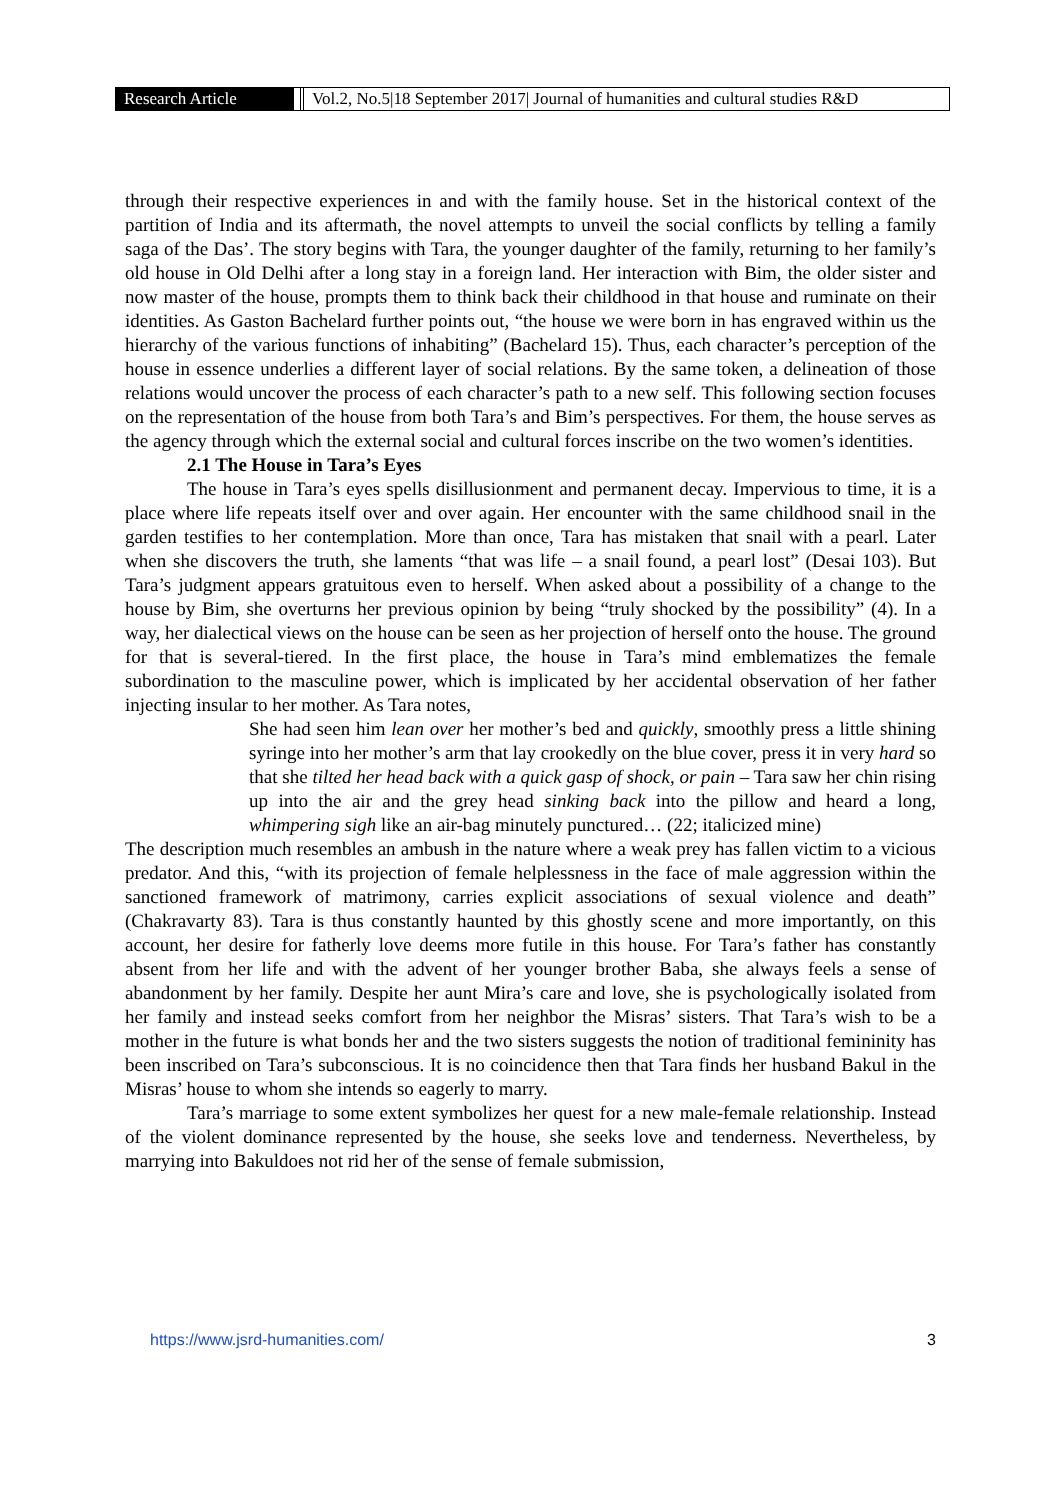Research Article Vol.2, No.5|18 September 2017| Journal of humanities and cultural studies R&D
through their respective experiences in and with the family house. Set in the historical context of the partition of India and its aftermath, the novel attempts to unveil the social conflicts by telling a family saga of the Das’. The story begins with Tara, the younger daughter of the family, returning to her family’s old house in Old Delhi after a long stay in a foreign land. Her interaction with Bim, the older sister and now master of the house, prompts them to think back their childhood in that house and ruminate on their identities. As Gaston Bachelard further points out, “the house we were born in has engraved within us the hierarchy of the various functions of inhabiting” (Bachelard 15). Thus, each character’s perception of the house in essence underlies a different layer of social relations. By the same token, a delineation of those relations would uncover the process of each character’s path to a new self. This following section focuses on the representation of the house from both Tara’s and Bim’s perspectives. For them, the house serves as the agency through which the external social and cultural forces inscribe on the two women’s identities.
2.1 The House in Tara’s Eyes
The house in Tara’s eyes spells disillusionment and permanent decay. Impervious to time, it is a place where life repeats itself over and over again. Her encounter with the same childhood snail in the garden testifies to her contemplation. More than once, Tara has mistaken that snail with a pearl. Later when she discovers the truth, she laments “that was life – a snail found, a pearl lost” (Desai 103). But Tara’s judgment appears gratuitous even to herself. When asked about a possibility of a change to the house by Bim, she overturns her previous opinion by being “truly shocked by the possibility” (4). In a way, her dialectical views on the house can be seen as her projection of herself onto the house. The ground for that is several-tiered. In the first place, the house in Tara’s mind emblematizes the female subordination to the masculine power, which is implicated by her accidental observation of her father injecting insular to her mother. As Tara notes,
She had seen him lean over her mother’s bed and quickly, smoothly press a little shining syringe into her mother’s arm that lay crookedly on the blue cover, press it in very hard so that she tilted her head back with a quick gasp of shock, or pain – Tara saw her chin rising up into the air and the grey head sinking back into the pillow and heard a long, whimpering sigh like an air-bag minutely punctured… (22; italicized mine)
The description much resembles an ambush in the nature where a weak prey has fallen victim to a vicious predator. And this, “with its projection of female helplessness in the face of male aggression within the sanctioned framework of matrimony, carries explicit associations of sexual violence and death” (Chakravarty 83). Tara is thus constantly haunted by this ghostly scene and more importantly, on this account, her desire for fatherly love deems more futile in this house. For Tara’s father has constantly absent from her life and with the advent of her younger brother Baba, she always feels a sense of abandonment by her family. Despite her aunt Mira’s care and love, she is psychologically isolated from her family and instead seeks comfort from her neighbor the Misras’ sisters. That Tara’s wish to be a mother in the future is what bonds her and the two sisters suggests the notion of traditional femininity has been inscribed on Tara’s subconscious. It is no coincidence then that Tara finds her husband Bakul in the Misras’ house to whom she intends so eagerly to marry.
Tara’s marriage to some extent symbolizes her quest for a new male-female relationship. Instead of the violent dominance represented by the house, she seeks love and tenderness. Nevertheless, by marrying into Bakuldoes not rid her of the sense of female submission,
https://www.jsrd-humanities.com/ 3